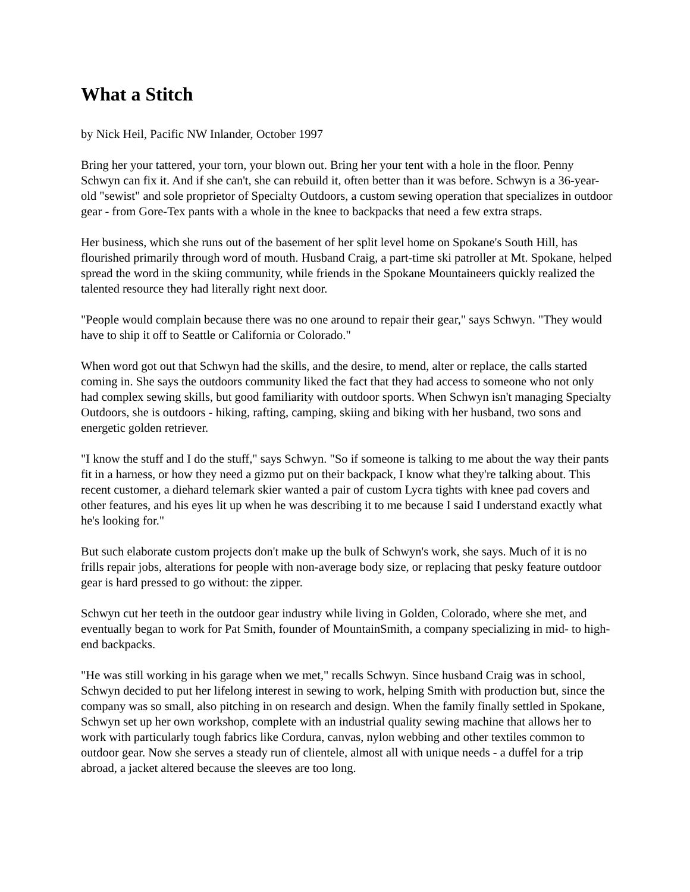What a Stitch
by Nick Heil, Pacific NW Inlander, October 1997
Bring her your tattered, your torn, your blown out. Bring her your tent with a hole in the floor. Penny Schwyn can fix it. And if she can't, she can rebuild it, often better than it was before. Schwyn is a 36-year-old "sewist" and sole proprietor of Specialty Outdoors, a custom sewing operation that specializes in outdoor gear - from Gore-Tex pants with a whole in the knee to backpacks that need a few extra straps.
Her business, which she runs out of the basement of her split level home on Spokane's South Hill, has flourished primarily through word of mouth. Husband Craig, a part-time ski patroller at Mt. Spokane, helped spread the word in the skiing community, while friends in the Spokane Mountaineers quickly realized the talented resource they had literally right next door.
"People would complain because there was no one around to repair their gear," says Schwyn. "They would have to ship it off to Seattle or California or Colorado."
When word got out that Schwyn had the skills, and the desire, to mend, alter or replace, the calls started coming in. She says the outdoors community liked the fact that they had access to someone who not only had complex sewing skills, but good familiarity with outdoor sports. When Schwyn isn't managing Specialty Outdoors, she is outdoors - hiking, rafting, camping, skiing and biking with her husband, two sons and energetic golden retriever.
"I know the stuff and I do the stuff," says Schwyn. "So if someone is talking to me about the way their pants fit in a harness, or how they need a gizmo put on their backpack, I know what they're talking about. This recent customer, a diehard telemark skier wanted a pair of custom Lycra tights with knee pad covers and other features, and his eyes lit up when he was describing it to me because I said I understand exactly what he's looking for."
But such elaborate custom projects don't make up the bulk of Schwyn's work, she says. Much of it is no frills repair jobs, alterations for people with non-average body size, or replacing that pesky feature outdoor gear is hard pressed to go without: the zipper.
Schwyn cut her teeth in the outdoor gear industry while living in Golden, Colorado, where she met, and eventually began to work for Pat Smith, founder of MountainSmith, a company specializing in mid- to high-end backpacks.
"He was still working in his garage when we met," recalls Schwyn. Since husband Craig was in school, Schwyn decided to put her lifelong interest in sewing to work, helping Smith with production but, since the company was so small, also pitching in on research and design. When the family finally settled in Spokane, Schwyn set up her own workshop, complete with an industrial quality sewing machine that allows her to work with particularly tough fabrics like Cordura, canvas, nylon webbing and other textiles common to outdoor gear. Now she serves a steady run of clientele, almost all with unique needs - a duffel for a trip abroad, a jacket altered because the sleeves are too long.